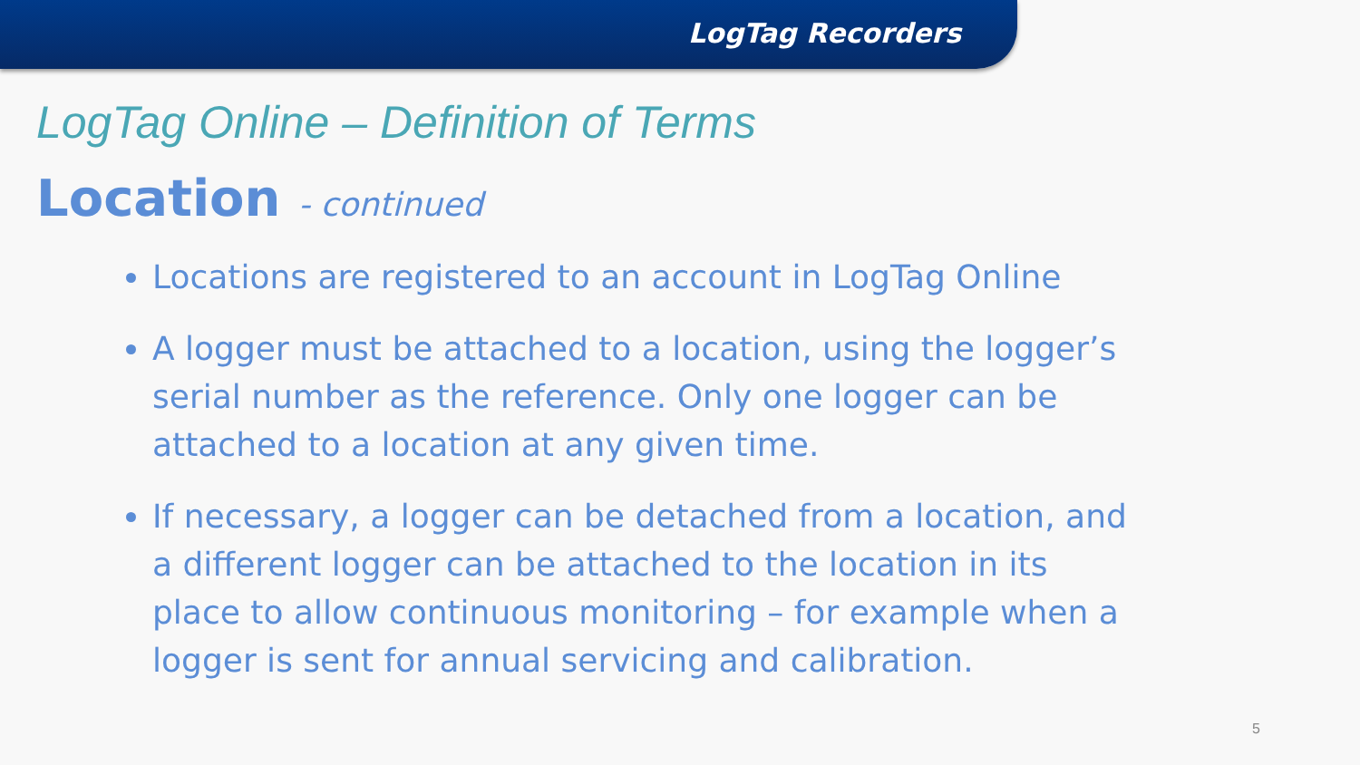LogTag Recorders
LogTag Online – Definition of Terms
Location - continued
Locations are registered to an account in LogTag Online
A logger must be attached to a location, using the logger’s serial number as the reference. Only one logger can be attached to a location at any given time.
If necessary, a logger can be detached from a location, and a different logger can be attached to the location in its place to allow continuous monitoring – for example when a logger is sent for annual servicing and calibration.
5